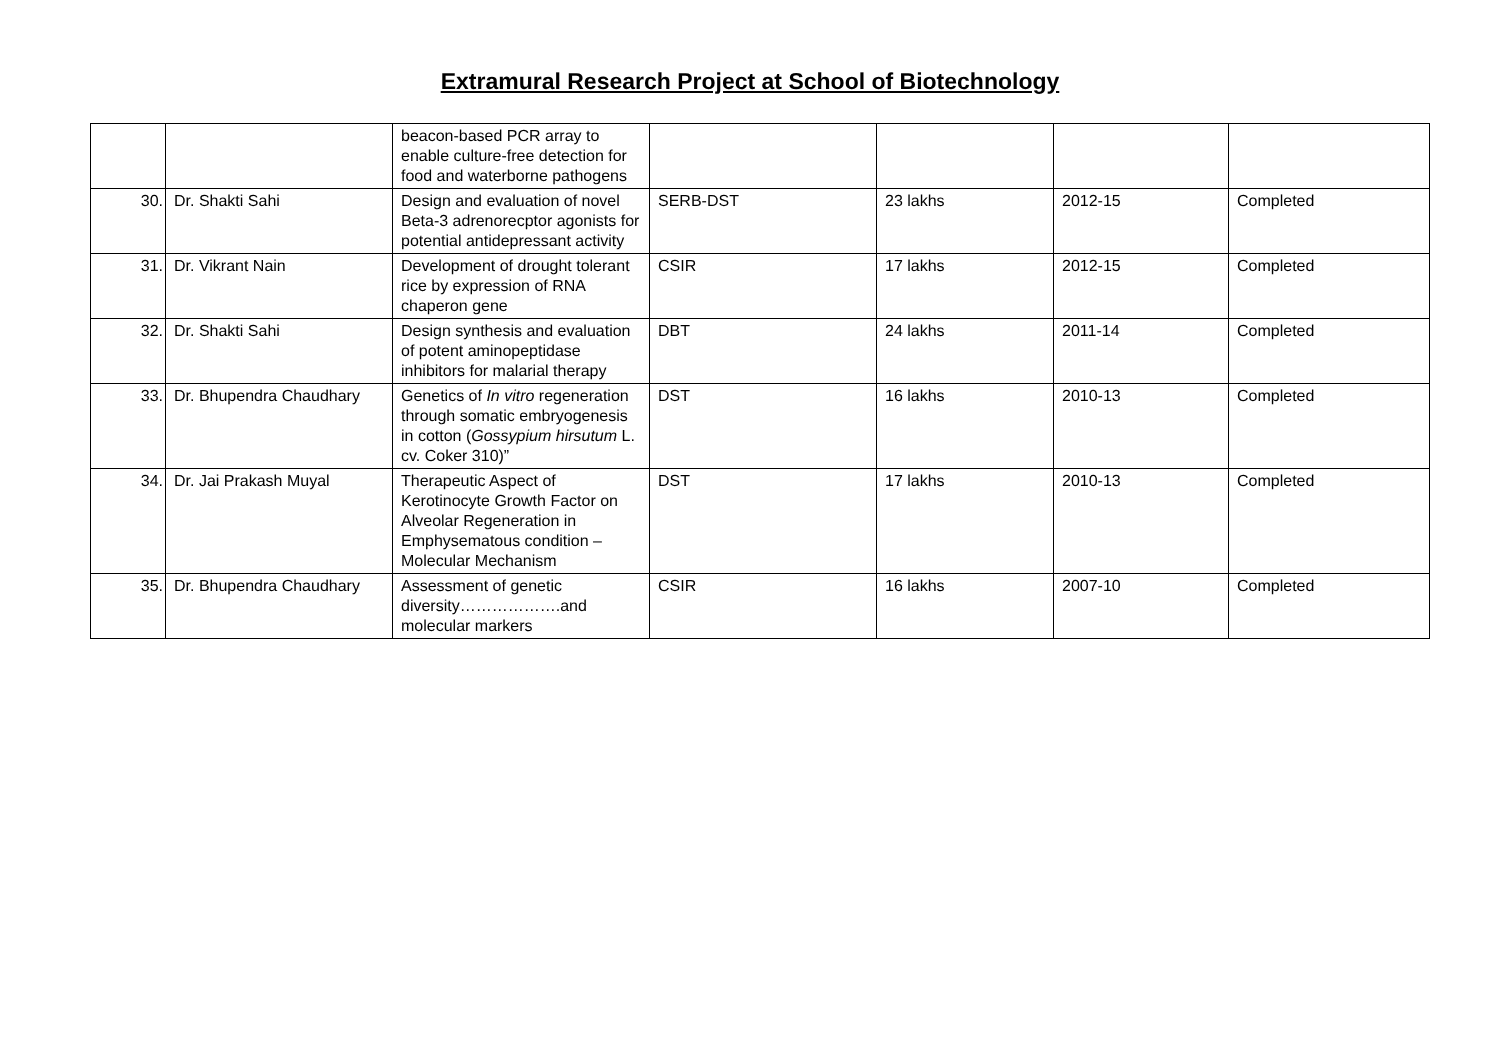Extramural Research Project at School of Biotechnology
| | | beacon-based PCR array to enable culture-free detection for food and waterborne pathogens | | | | |
| 30. | Dr. Shakti Sahi | Design and evaluation of novel Beta-3 adrenorecptor agonists for potential antidepressant activity | SERB-DST | 23 lakhs | 2012-15 | Completed |
| 31. | Dr. Vikrant Nain | Development of drought tolerant rice by expression of RNA chaperon gene | CSIR | 17 lakhs | 2012-15 | Completed |
| 32. | Dr. Shakti Sahi | Design synthesis and evaluation of potent aminopeptidase inhibitors for malarial therapy | DBT | 24 lakhs | 2011-14 | Completed |
| 33. | Dr. Bhupendra Chaudhary | Genetics of In vitro regeneration through somatic embryogenesis in cotton ( Gossypium hirsutum L. cv. Coker 310)” | DST | 16 lakhs | 2010-13 | Completed |
| 34. | Dr. Jai Prakash Muyal | Therapeutic Aspect of Kerotinocyte Growth Factor on Alveolar Regeneration in Emphysematous condition – Molecular Mechanism | DST | 17 lakhs | 2010-13 | Completed |
| 35. | Dr. Bhupendra Chaudhary | Assessment of genetic diversity……………….and molecular markers | CSIR | 16 lakhs | 2007-10 | Completed |